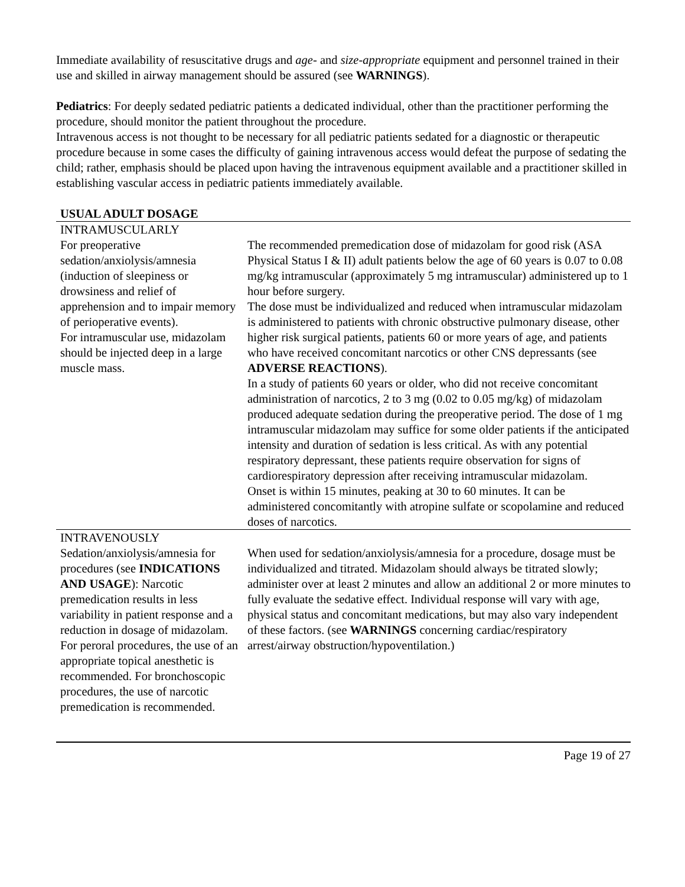Immediate availability of resuscitative drugs and age- and size-appropriate equipment and personnel trained in their use and skilled in airway management should be assured (see WARNINGS).
Pediatrics: For deeply sedated pediatric patients a dedicated individual, other than the practitioner performing the procedure, should monitor the patient throughout the procedure.
Intravenous access is not thought to be necessary for all pediatric patients sedated for a diagnostic or therapeutic procedure because in some cases the difficulty of gaining intravenous access would defeat the purpose of sedating the child; rather, emphasis should be placed upon having the intravenous equipment available and a practitioner skilled in establishing vascular access in pediatric patients immediately available.
| USUAL ADULT DOSAGE | |
| --- | --- |
| INTRAMUSCULARLY | |
| For preoperative sedation/anxiolysis/amnesia (induction of sleepiness or drowsiness and relief of apprehension and to impair memory of perioperative events). For intramuscular use, midazolam should be injected deep in a large muscle mass. | The recommended premedication dose of midazolam for good risk (ASA Physical Status I & II) adult patients below the age of 60 years is 0.07 to 0.08 mg/kg intramuscular (approximately 5 mg intramuscular) administered up to 1 hour before surgery. The dose must be individualized and reduced when intramuscular midazolam is administered to patients with chronic obstructive pulmonary disease, other higher risk surgical patients, patients 60 or more years of age, and patients who have received concomitant narcotics or other CNS depressants (see ADVERSE REACTIONS ). In a study of patients 60 years or older, who did not receive concomitant administration of narcotics, 2 to 3 mg (0.02 to 0.05 mg/kg) of midazolam produced adequate sedation during the preoperative period. The dose of 1 mg intramuscular midazolam may suffice for some older patients if the anticipated intensity and duration of sedation is less critical. As with any potential respiratory depressant, these patients require observation for signs of cardiorespiratory depression after receiving intramuscular midazolam. Onset is within 15 minutes, peaking at 30 to 60 minutes. It can be administered concomitantly with atropine sulfate or scopolamine and reduced doses of narcotics. |
| INTRAVENOUSLY | |
| Sedation/anxiolysis/amnesia for procedures (see INDICATIONS AND USAGE ): Narcotic premedication results in less variability in patient response and a reduction in dosage of midazolam. For peroral procedures, the use of an appropriate topical anesthetic is recommended. For bronchoscopic procedures, the use of narcotic premedication is recommended. | When used for sedation/anxiolysis/amnesia for a procedure, dosage must be individualized and titrated. Midazolam should always be titrated slowly; administer over at least 2 minutes and allow an additional 2 or more minutes to fully evaluate the sedative effect. Individual response will vary with age, physical status and concomitant medications, but may also vary independent of these factors. (see WARNINGS concerning cardiac/respiratory arrest/airway obstruction/hypoventilation.) |
Page 19 of 27